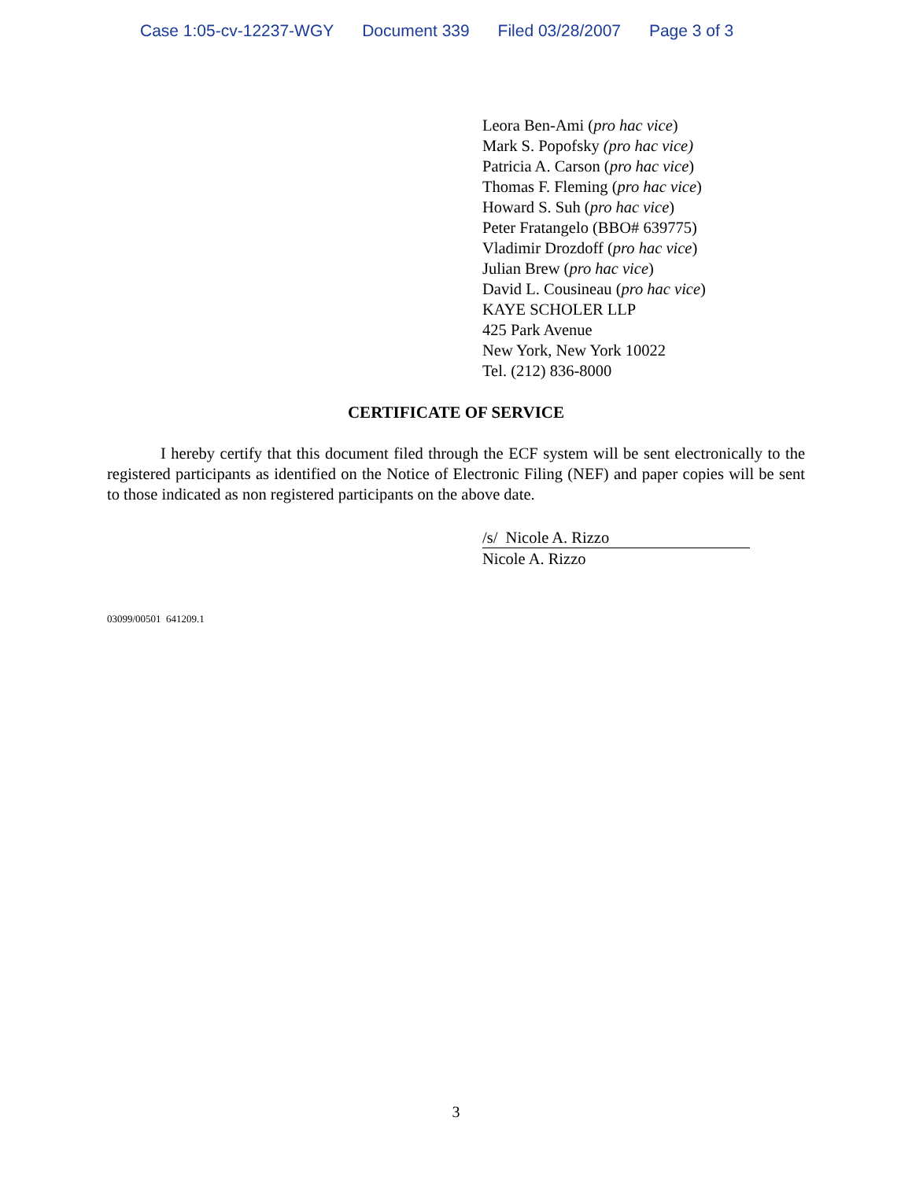Case 1:05-cv-12237-WGY Document 339 Filed 03/28/2007 Page 3 of 3
Leora Ben-Ami (pro hac vice)
Mark S. Popofsky (pro hac vice)
Patricia A. Carson (pro hac vice)
Thomas F. Fleming (pro hac vice)
Howard S. Suh (pro hac vice)
Peter Fratangelo (BBO# 639775)
Vladimir Drozdoff (pro hac vice)
Julian Brew (pro hac vice)
David L. Cousineau (pro hac vice)
KAYE SCHOLER LLP
425 Park Avenue
New York, New York 10022
Tel. (212) 836-8000
CERTIFICATE OF SERVICE
I hereby certify that this document filed through the ECF system will be sent electronically to the registered participants as identified on the Notice of Electronic Filing (NEF) and paper copies will be sent to those indicated as non registered participants on the above date.
/s/ Nicole A. Rizzo
Nicole A. Rizzo
03099/00501 641209.1
3